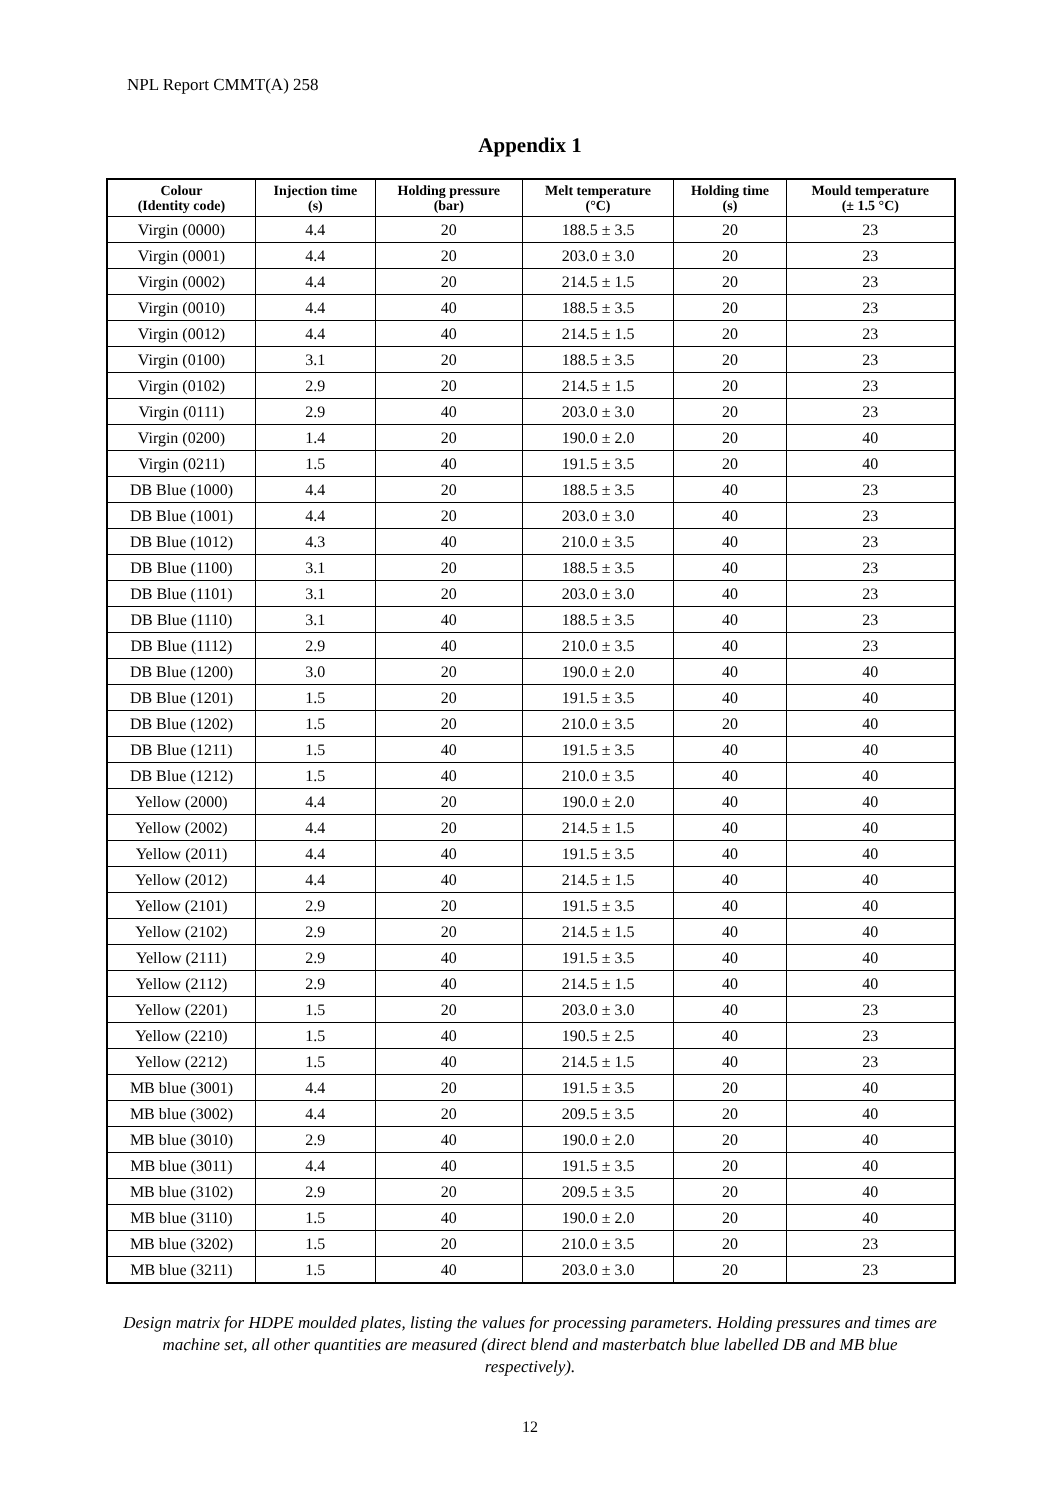NPL Report CMMT(A) 258
Appendix 1
| Colour (Identity code) | Injection time (s) | Holding pressure (bar) | Melt temperature (°C) | Holding time (s) | Mould temperature (± 1.5 °C) |
| --- | --- | --- | --- | --- | --- |
| Virgin (0000) | 4.4 | 20 | 188.5 ± 3.5 | 20 | 23 |
| Virgin (0001) | 4.4 | 20 | 203.0 ± 3.0 | 20 | 23 |
| Virgin (0002) | 4.4 | 20 | 214.5 ± 1.5 | 20 | 23 |
| Virgin (0010) | 4.4 | 40 | 188.5 ± 3.5 | 20 | 23 |
| Virgin (0012) | 4.4 | 40 | 214.5 ± 1.5 | 20 | 23 |
| Virgin (0100) | 3.1 | 20 | 188.5 ± 3.5 | 20 | 23 |
| Virgin (0102) | 2.9 | 20 | 214.5 ± 1.5 | 20 | 23 |
| Virgin (0111) | 2.9 | 40 | 203.0 ± 3.0 | 20 | 23 |
| Virgin (0200) | 1.4 | 20 | 190.0 ± 2.0 | 20 | 40 |
| Virgin (0211) | 1.5 | 40 | 191.5 ± 3.5 | 20 | 40 |
| DB Blue (1000) | 4.4 | 20 | 188.5 ± 3.5 | 40 | 23 |
| DB Blue (1001) | 4.4 | 20 | 203.0 ± 3.0 | 40 | 23 |
| DB Blue (1012) | 4.3 | 40 | 210.0 ± 3.5 | 40 | 23 |
| DB Blue (1100) | 3.1 | 20 | 188.5 ± 3.5 | 40 | 23 |
| DB Blue (1101) | 3.1 | 20 | 203.0 ± 3.0 | 40 | 23 |
| DB Blue (1110) | 3.1 | 40 | 188.5 ± 3.5 | 40 | 23 |
| DB Blue (1112) | 2.9 | 40 | 210.0 ± 3.5 | 40 | 23 |
| DB Blue (1200) | 3.0 | 20 | 190.0 ± 2.0 | 40 | 40 |
| DB Blue (1201) | 1.5 | 20 | 191.5 ± 3.5 | 40 | 40 |
| DB Blue (1202) | 1.5 | 20 | 210.0 ± 3.5 | 20 | 40 |
| DB Blue (1211) | 1.5 | 40 | 191.5 ± 3.5 | 40 | 40 |
| DB Blue (1212) | 1.5 | 40 | 210.0 ± 3.5 | 40 | 40 |
| Yellow (2000) | 4.4 | 20 | 190.0 ± 2.0 | 40 | 40 |
| Yellow (2002) | 4.4 | 20 | 214.5 ± 1.5 | 40 | 40 |
| Yellow (2011) | 4.4 | 40 | 191.5 ± 3.5 | 40 | 40 |
| Yellow (2012) | 4.4 | 40 | 214.5 ± 1.5 | 40 | 40 |
| Yellow (2101) | 2.9 | 20 | 191.5 ± 3.5 | 40 | 40 |
| Yellow (2102) | 2.9 | 20 | 214.5 ± 1.5 | 40 | 40 |
| Yellow (2111) | 2.9 | 40 | 191.5 ± 3.5 | 40 | 40 |
| Yellow (2112) | 2.9 | 40 | 214.5 ± 1.5 | 40 | 40 |
| Yellow (2201) | 1.5 | 20 | 203.0 ± 3.0 | 40 | 23 |
| Yellow (2210) | 1.5 | 40 | 190.5 ± 2.5 | 40 | 23 |
| Yellow (2212) | 1.5 | 40 | 214.5 ± 1.5 | 40 | 23 |
| MB blue (3001) | 4.4 | 20 | 191.5 ± 3.5 | 20 | 40 |
| MB blue (3002) | 4.4 | 20 | 209.5 ± 3.5 | 20 | 40 |
| MB blue (3010) | 2.9 | 40 | 190.0 ± 2.0 | 20 | 40 |
| MB blue (3011) | 4.4 | 40 | 191.5 ± 3.5 | 20 | 40 |
| MB blue (3102) | 2.9 | 20 | 209.5 ± 3.5 | 20 | 40 |
| MB blue (3110) | 1.5 | 40 | 190.0 ± 2.0 | 20 | 40 |
| MB blue (3202) | 1.5 | 20 | 210.0 ± 3.5 | 20 | 23 |
| MB blue (3211) | 1.5 | 40 | 203.0 ± 3.0 | 20 | 23 |
Design matrix for HDPE moulded plates, listing the values for processing parameters. Holding pressures and times are machine set, all other quantities are measured (direct blend and masterbatch blue labelled DB and MB blue respectively).
12